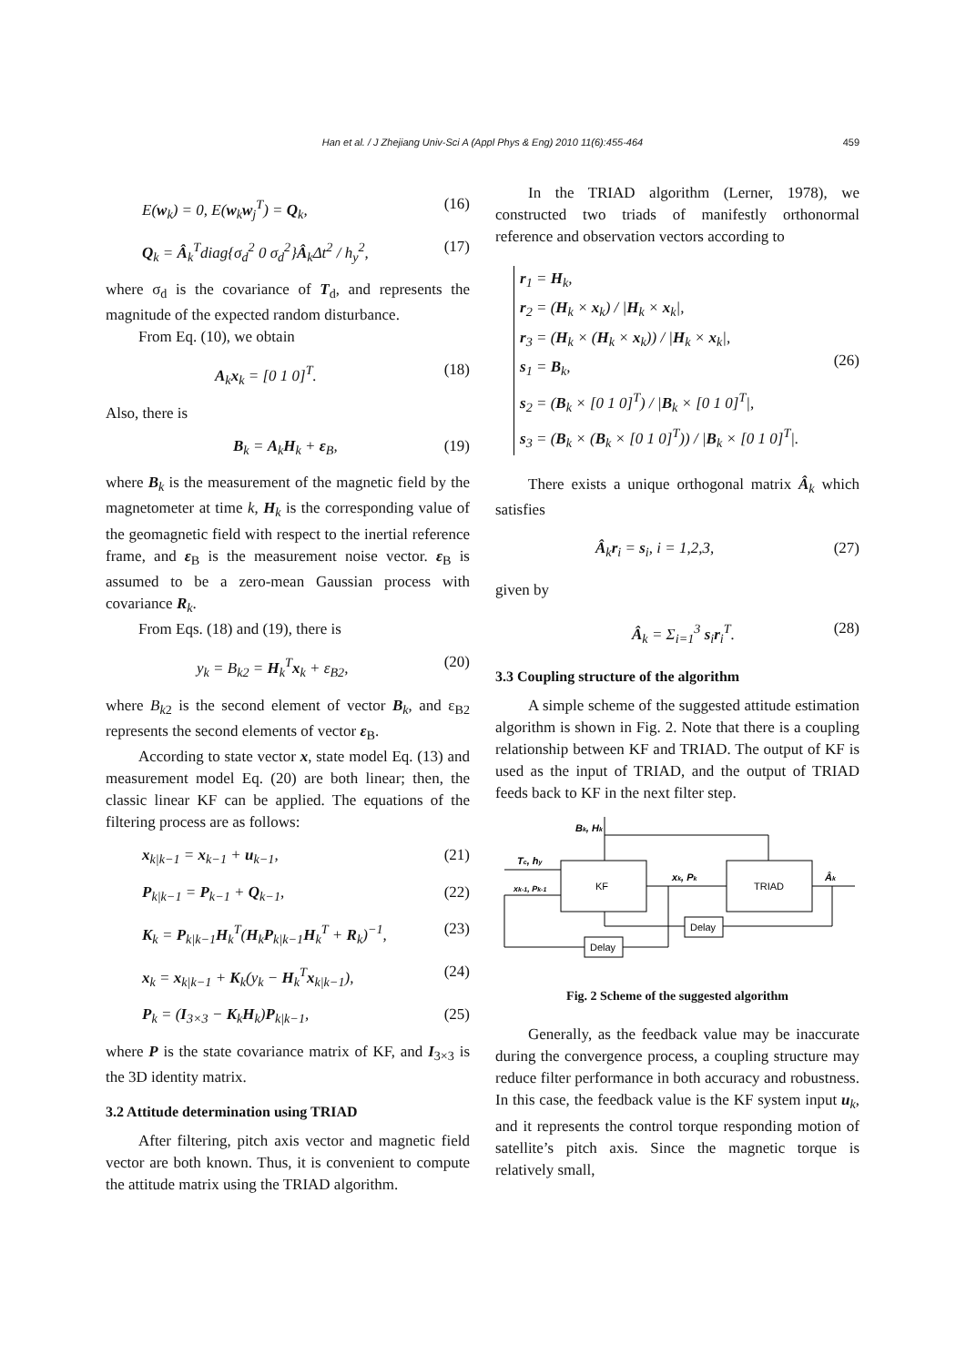Han et al. / J Zhejiang Univ-Sci A (Appl Phys & Eng) 2010 11(6):455-464 459
E(w<sub>k</sub>) = 0, E(w<sub>k</sub>w<sub>j</sub><sup>T</sup>) = Q<sub>k</sub>, (16)
Q<sub>k</sub> = Â<sub>k</sub><sup>T</sup>diag{σ<sub>d</sub><sup>2</sup> 0 σ<sub>d</sub><sup>2</sup>}Â<sub>k</sub>Δt<sup>2</sup> / h<sub>y</sub><sup>2</sup>, (17)
where σ<sub>d</sub> is the covariance of T<sub>d</sub>, and represents the magnitude of the expected random disturbance.
From Eq. (10), we obtain
A<sub>k</sub>x<sub>k</sub> = [0 1 0]<sup>T</sup>. (18)
Also, there is
B<sub>k</sub> = A<sub>k</sub>H<sub>k</sub> + ε<sub>B</sub>, (19)
where B<sub>k</sub> is the measurement of the magnetic field by the magnetometer at time k, H<sub>k</sub> is the corresponding value of the geomagnetic field with respect to the inertial reference frame, and ε<sub>B</sub> is the measurement noise vector. ε<sub>B</sub> is assumed to be a zero-mean Gaussian process with covariance R<sub>k</sub>.
From Eqs. (18) and (19), there is
y<sub>k</sub> = B<sub>k2</sub> = H<sub>k</sub><sup>T</sup>x<sub>k</sub> + ε<sub>B2</sub>, (20)
where B<sub>k2</sub> is the second element of vector B<sub>k</sub>, and ε<sub>B2</sub> represents the second elements of vector ε<sub>B</sub>.
According to state vector x, state model Eq. (13) and measurement model Eq. (20) are both linear; then, the classic linear KF can be applied. The equations of the filtering process are as follows:
x<sub>k|k−1</sub> = x<sub>k−1</sub> + u<sub>k−1</sub>, (21)
P<sub>k|k−1</sub> = P<sub>k−1</sub> + Q<sub>k−1</sub>, (22)
K<sub>k</sub> = P<sub>k|k−1</sub>H<sub>k</sub><sup>T</sup>(H<sub>k</sub>P<sub>k|k−1</sub>H<sub>k</sub><sup>T</sup> + R<sub>k</sub>)<sup>−1</sup>, (23)
x<sub>k</sub> = x<sub>k|k−1</sub> + K<sub>k</sub>(y<sub>k</sub> − H<sub>k</sub><sup>T</sup>x<sub>k|k−1</sub>), (24)
P<sub>k</sub> = (I<sub>3×3</sub> − K<sub>k</sub>H<sub>k</sub>)P<sub>k|k−1</sub>, (25)
where P is the state covariance matrix of KF, and I<sub>3×3</sub> is the 3D identity matrix.
3.2 Attitude determination using TRIAD
After filtering, pitch axis vector and magnetic field vector are both known. Thus, it is convenient to compute the attitude matrix using the TRIAD algorithm.
In the TRIAD algorithm (Lerner, 1978), we constructed two triads of manifestly orthonormal reference and observation vectors according to
r<sub>1</sub> = H<sub>k</sub>,
r<sub>2</sub> = (H<sub>k</sub> × x<sub>k</sub>) / |H<sub>k</sub> × x<sub>k</sub>|,
r<sub>3</sub> = (H<sub>k</sub> × (H<sub>k</sub> × x<sub>k</sub>)) / |H<sub>k</sub> × x<sub>k</sub>|,
s<sub>1</sub> = B<sub>k</sub>,
s<sub>2</sub> = (B<sub>k</sub> × [0 1 0]<sup>T</sup>) / |B<sub>k</sub> × [0 1 0]<sup>T</sup>|,
s<sub>3</sub> = (B<sub>k</sub> × (B<sub>k</sub> × [0 1 0]<sup>T</sup>)) / |B<sub>k</sub> × [0 1 0]<sup>T</sup>|. (26)
There exists a unique orthogonal matrix Â<sub>k</sub> which satisfies
Â<sub>k</sub>r<sub>i</sub> = s<sub>i</sub>, i = 1,2,3, (27)
given by
Â<sub>k</sub> = Σ<sub>i=1</sub><sup>3</sup> s<sub>i</sub>r<sub>i</sub><sup>T</sup>. (28)
3.3 Coupling structure of the algorithm
A simple scheme of the suggested attitude estimation algorithm is shown in Fig. 2. Note that there is a coupling relationship between KF and TRIAD. The output of KF is used as the input of TRIAD, and the output of TRIAD feeds back to KF in the next filter step.
KF
TRIAD
Delay
Delay
Bk, Hk
Tc, hy
xk-1, Pk-1
xk, Pk
Âk
Fig. 2 Scheme of the suggested algorithm
Generally, as the feedback value may be inaccurate during the convergence process, a coupling structure may reduce filter performance in both accuracy and robustness. In this case, the feedback value is the KF system input u<sub>k</sub>, and it represents the control torque responding motion of satellite’s pitch axis. Since the magnetic torque is relatively small,